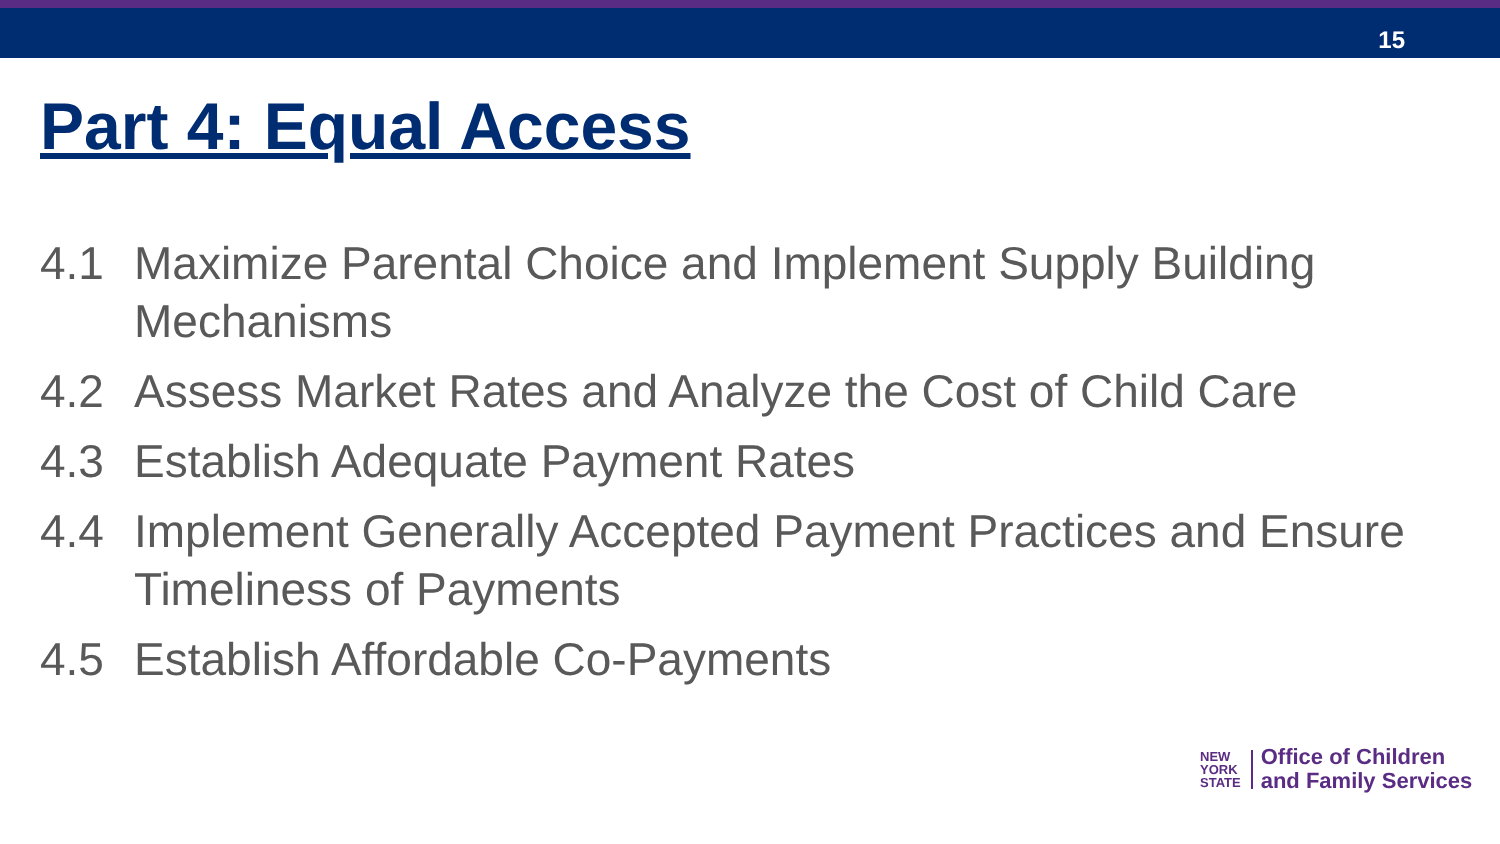15
Part 4: Equal Access
4.1 Maximize Parental Choice and Implement Supply Building Mechanisms
4.2 Assess Market Rates and Analyze the Cost of Child Care
4.3 Establish Adequate Payment Rates
4.4 Implement Generally Accepted Payment Practices and Ensure Timeliness of Payments
4.5 Establish Affordable Co-Payments
NEW
YORK
STATE
Office of Children
and Family Services